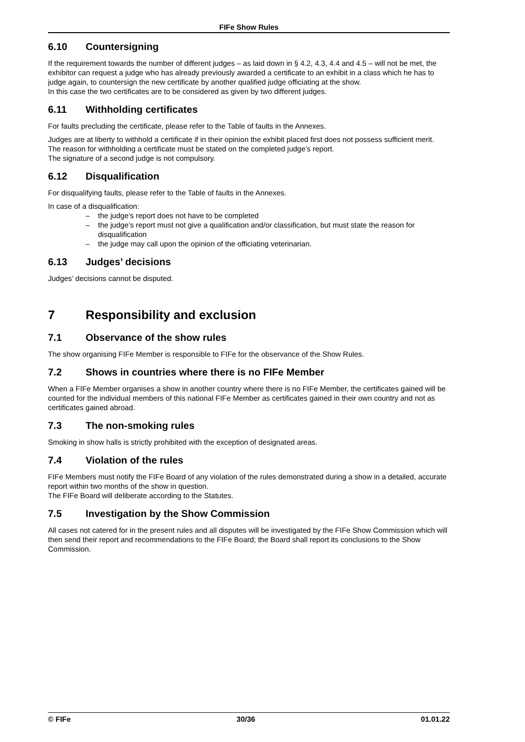FIFe Show Rules
6.10 Countersigning
If the requirement towards the number of different judges – as laid down in § 4.2, 4.3, 4.4 and 4.5 – will not be met, the exhibitor can request a judge who has already previously awarded a certificate to an exhibit in a class which he has to judge again, to countersign the new certificate by another qualified judge officiating at the show.
In this case the two certificates are to be considered as given by two different judges.
6.11 Withholding certificates
For faults precluding the certificate, please refer to the Table of faults in the Annexes.
Judges are at liberty to withhold a certificate if in their opinion the exhibit placed first does not possess sufficient merit.
The reason for withholding a certificate must be stated on the completed judge’s report.
The signature of a second judge is not compulsory.
6.12 Disqualification
For disqualifying faults, please refer to the Table of faults in the Annexes.
In case of a disqualification:
– the judge’s report does not have to be completed
– the judge’s report must not give a qualification and/or classification, but must state the reason for disqualification
– the judge may call upon the opinion of the officiating veterinarian.
6.13 Judges’ decisions
Judges’ decisions cannot be disputed.
7 Responsibility and exclusion
7.1 Observance of the show rules
The show organising FIFe Member is responsible to FIFe for the observance of the Show Rules.
7.2 Shows in countries where there is no FIFe Member
When a FIFe Member organises a show in another country where there is no FIFe Member, the certificates gained will be counted for the individual members of this national FIFe Member as certificates gained in their own country and not as certificates gained abroad.
7.3 The non-smoking rules
Smoking in show halls is strictly prohibited with the exception of designated areas.
7.4 Violation of the rules
FIFe Members must notify the FIFe Board of any violation of the rules demonstrated during a show in a detailed, accurate report within two months of the show in question.
The FIFe Board will deliberate according to the Statutes.
7.5 Investigation by the Show Commission
All cases not catered for in the present rules and all disputes will be investigated by the FIFe Show Commission which will then send their report and recommendations to the FIFe Board; the Board shall report its conclusions to the Show Commission.
© FIFe 30/36 01.01.22